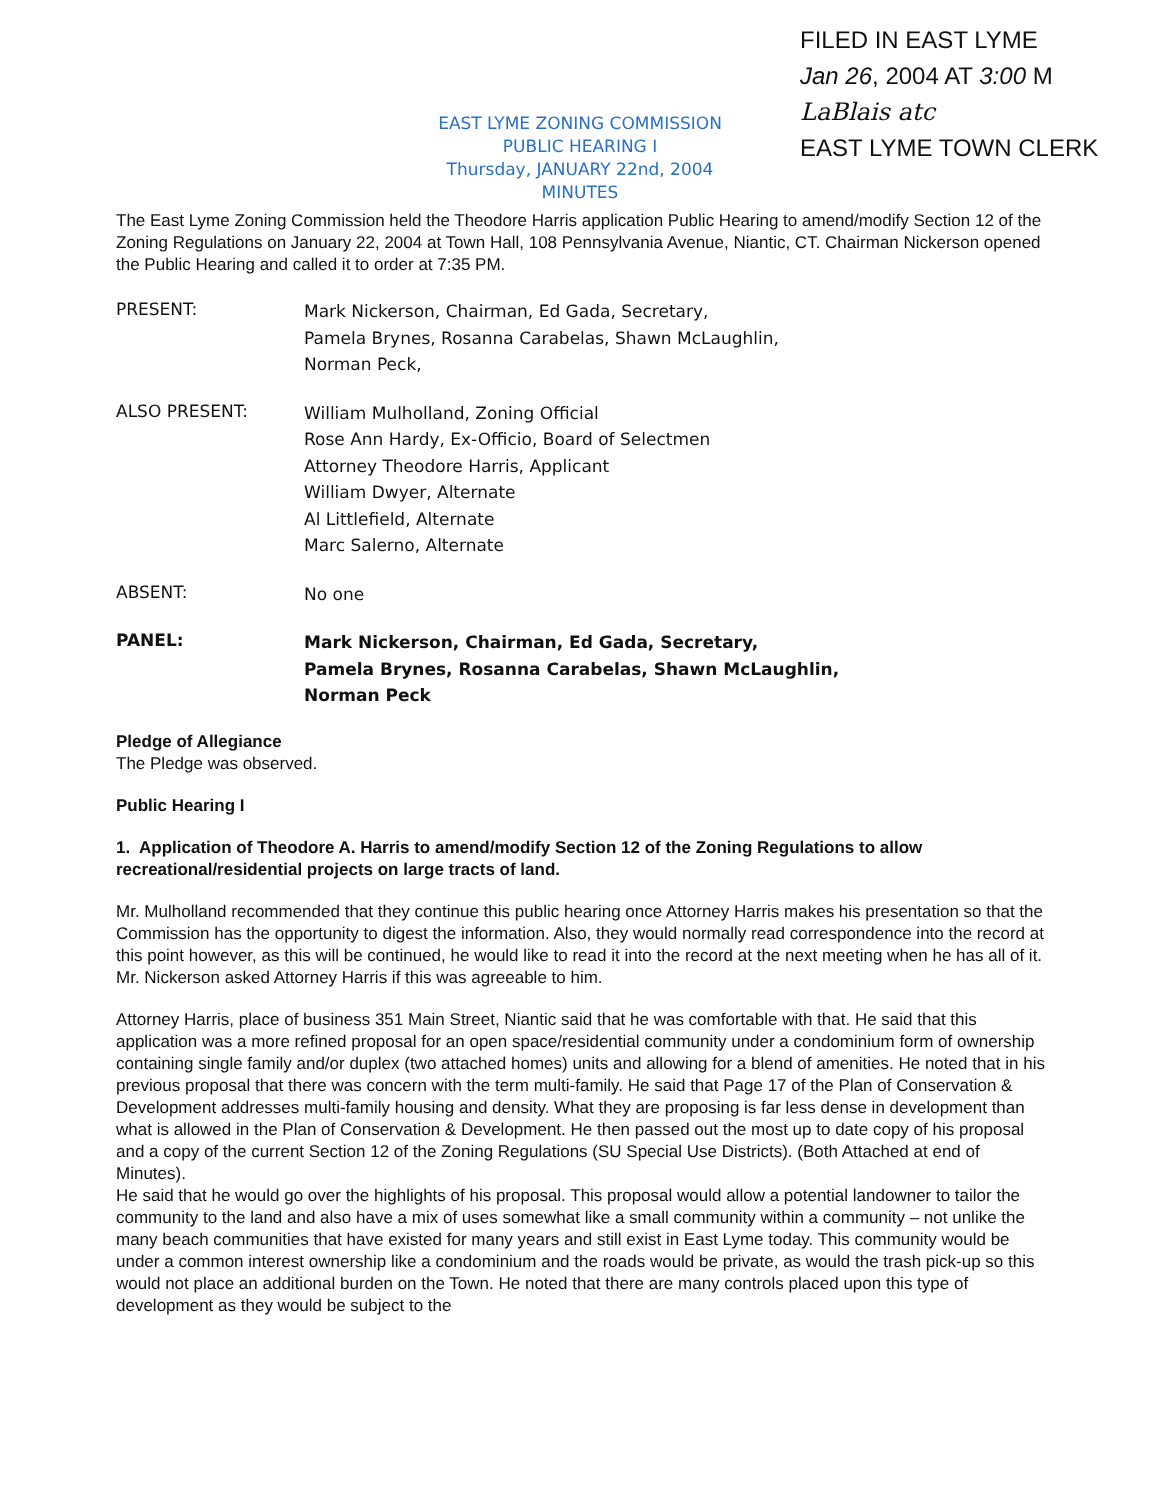EAST LYME ZONING COMMISSION
PUBLIC HEARING I
Thursday, JANUARY 22nd, 2004
MINUTES
FILED IN EAST LYME
Jan 26, 2004 AT 3:00 M
LaBlais atc
EAST LYME TOWN CLERK
The East Lyme Zoning Commission held the Theodore Harris application Public Hearing to amend/modify Section 12 of the Zoning Regulations on January 22, 2004 at Town Hall, 108 Pennsylvania Avenue, Niantic, CT. Chairman Nickerson opened the Public Hearing and called it to order at 7:35 PM.
PRESENT:
Mark Nickerson, Chairman, Ed Gada, Secretary,
Pamela Brynes, Rosanna Carabelas, Shawn McLaughlin,
Norman Peck,
ALSO PRESENT:
William Mulholland, Zoning Official
Rose Ann Hardy, Ex-Officio, Board of Selectmen
Attorney Theodore Harris, Applicant
William Dwyer, Alternate
Al Littlefield, Alternate
Marc Salerno, Alternate
ABSENT:
No one
PANEL:
Mark Nickerson, Chairman, Ed Gada, Secretary,
Pamela Brynes, Rosanna Carabelas, Shawn McLaughlin,
Norman Peck
Pledge of Allegiance
The Pledge was observed.
Public Hearing I
1. Application of Theodore A. Harris to amend/modify Section 12 of the Zoning Regulations to allow recreational/residential projects on large tracts of land.
Mr. Mulholland recommended that they continue this public hearing once Attorney Harris makes his presentation so that the Commission has the opportunity to digest the information. Also, they would normally read correspondence into the record at this point however, as this will be continued, he would like to read it into the record at the next meeting when he has all of it.
Mr. Nickerson asked Attorney Harris if this was agreeable to him.
Attorney Harris, place of business 351 Main Street, Niantic said that he was comfortable with that. He said that this application was a more refined proposal for an open space/residential community under a condominium form of ownership containing single family and/or duplex (two attached homes) units and allowing for a blend of amenities. He noted that in his previous proposal that there was concern with the term multi-family. He said that Page 17 of the Plan of Conservation & Development addresses multi-family housing and density. What they are proposing is far less dense in development than what is allowed in the Plan of Conservation & Development. He then passed out the most up to date copy of his proposal and a copy of the current Section 12 of the Zoning Regulations (SU Special Use Districts). (Both Attached at end of Minutes).
He said that he would go over the highlights of his proposal. This proposal would allow a potential landowner to tailor the community to the land and also have a mix of uses somewhat like a small community within a community – not unlike the many beach communities that have existed for many years and still exist in East Lyme today. This community would be under a common interest ownership like a condominium and the roads would be private, as would the trash pick-up so this would not place an additional burden on the Town. He noted that there are many controls placed upon this type of development as they would be subject to the